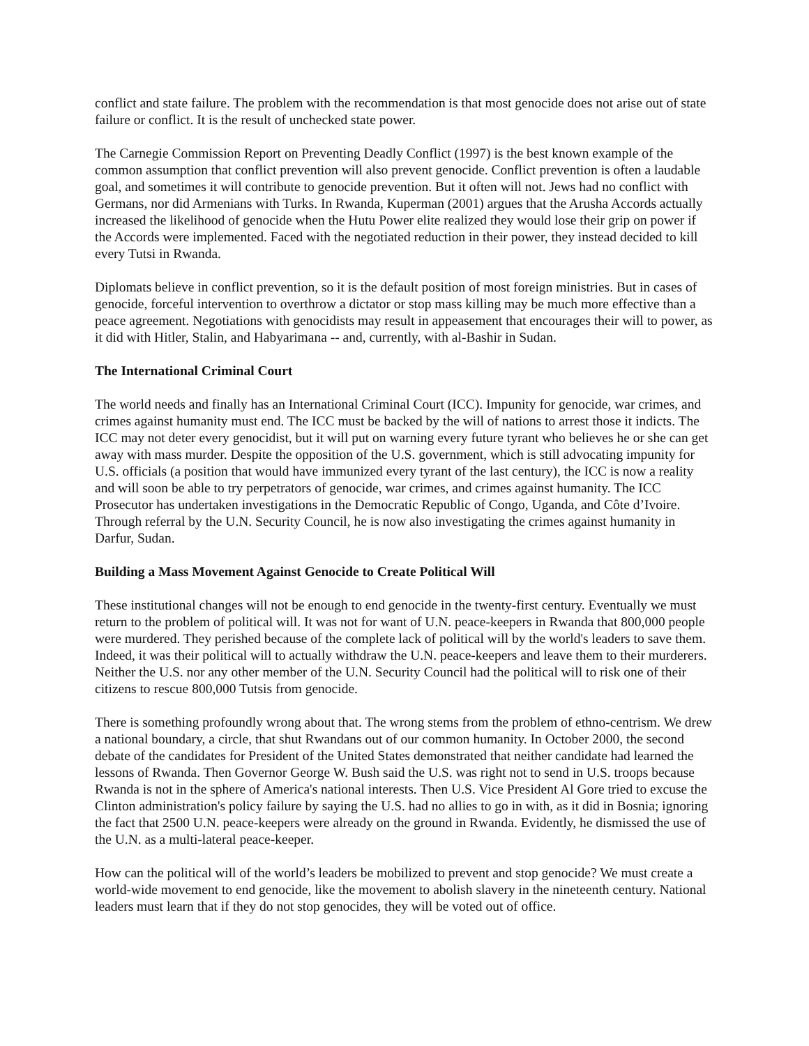conflict and state failure. The problem with the recommendation is that most genocide does not arise out of state failure or conflict. It is the result of unchecked state power.
The Carnegie Commission Report on Preventing Deadly Conflict (1997) is the best known example of the common assumption that conflict prevention will also prevent genocide. Conflict prevention is often a laudable goal, and sometimes it will contribute to genocide prevention. But it often will not. Jews had no conflict with Germans, nor did Armenians with Turks. In Rwanda, Kuperman (2001) argues that the Arusha Accords actually increased the likelihood of genocide when the Hutu Power elite realized they would lose their grip on power if the Accords were implemented. Faced with the negotiated reduction in their power, they instead decided to kill every Tutsi in Rwanda.
Diplomats believe in conflict prevention, so it is the default position of most foreign ministries. But in cases of genocide, forceful intervention to overthrow a dictator or stop mass killing may be much more effective than a peace agreement. Negotiations with genocidists may result in appeasement that encourages their will to power, as it did with Hitler, Stalin, and Habyarimana -- and, currently, with al-Bashir in Sudan.
The International Criminal Court
The world needs and finally has an International Criminal Court (ICC). Impunity for genocide, war crimes, and crimes against humanity must end. The ICC must be backed by the will of nations to arrest those it indicts. The ICC may not deter every genocidist, but it will put on warning every future tyrant who believes he or she can get away with mass murder. Despite the opposition of the U.S. government, which is still advocating impunity for U.S. officials (a position that would have immunized every tyrant of the last century), the ICC is now a reality and will soon be able to try perpetrators of genocide, war crimes, and crimes against humanity. The ICC Prosecutor has undertaken investigations in the Democratic Republic of Congo, Uganda, and Côte d’Ivoire. Through referral by the U.N. Security Council, he is now also investigating the crimes against humanity in Darfur, Sudan.
Building a Mass Movement Against Genocide to Create Political Will
These institutional changes will not be enough to end genocide in the twenty-first century. Eventually we must return to the problem of political will. It was not for want of U.N. peace-keepers in Rwanda that 800,000 people were murdered. They perished because of the complete lack of political will by the world's leaders to save them. Indeed, it was their political will to actually withdraw the U.N. peace-keepers and leave them to their murderers. Neither the U.S. nor any other member of the U.N. Security Council had the political will to risk one of their citizens to rescue 800,000 Tutsis from genocide.
There is something profoundly wrong about that. The wrong stems from the problem of ethno-centrism. We drew a national boundary, a circle, that shut Rwandans out of our common humanity. In October 2000, the second debate of the candidates for President of the United States demonstrated that neither candidate had learned the lessons of Rwanda. Then Governor George W. Bush said the U.S. was right not to send in U.S. troops because Rwanda is not in the sphere of America's national interests. Then U.S. Vice President Al Gore tried to excuse the Clinton administration's policy failure by saying the U.S. had no allies to go in with, as it did in Bosnia; ignoring the fact that 2500 U.N. peace-keepers were already on the ground in Rwanda. Evidently, he dismissed the use of the U.N. as a multi-lateral peace-keeper.
How can the political will of the world’s leaders be mobilized to prevent and stop genocide? We must create a world-wide movement to end genocide, like the movement to abolish slavery in the nineteenth century. National leaders must learn that if they do not stop genocides, they will be voted out of office.